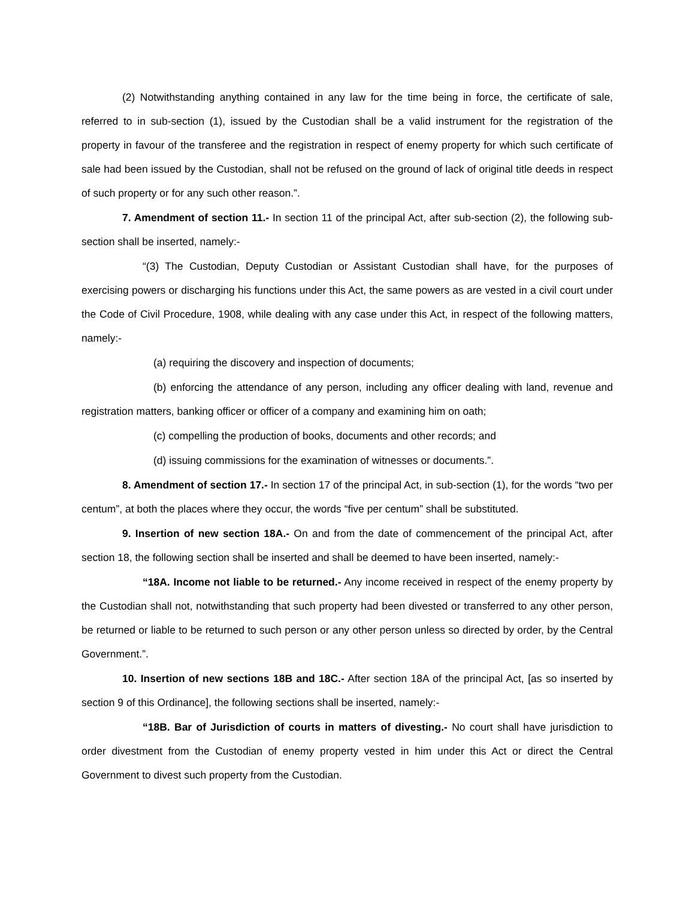(2) Notwithstanding anything contained in any law for the time being in force, the certificate of sale, referred to in sub-section (1), issued by the Custodian shall be a valid instrument for the registration of the property in favour of the transferee and the registration in respect of enemy property for which such certificate of sale had been issued by the Custodian, shall not be refused on the ground of lack of original title deeds in respect of such property or for any such other reason.”.
7. Amendment of section 11.- In section 11 of the principal Act, after sub-section (2), the following sub-section shall be inserted, namely:-
“(3) The Custodian, Deputy Custodian or Assistant Custodian shall have, for the purposes of exercising powers or discharging his functions under this Act, the same powers as are vested in a civil court under the Code of Civil Procedure, 1908, while dealing with any case under this Act, in respect of the following matters, namely:-
(a) requiring the discovery and inspection of documents;
(b) enforcing the attendance of any person, including any officer dealing with land, revenue and registration matters, banking officer or officer of a company and examining him on oath;
(c) compelling the production of books, documents and other records; and
(d) issuing commissions for the examination of witnesses or documents.”.
8. Amendment of section 17.- In section 17 of the principal Act, in sub-section (1), for the words “two per centum”, at both the places where they occur, the words “five per centum” shall be substituted.
9. Insertion of new section 18A.- On and from the date of commencement of the principal Act, after section 18, the following section shall be inserted and shall be deemed to have been inserted, namely:-
“18A. Income not liable to be returned.- Any income received in respect of the enemy property by the Custodian shall not, notwithstanding that such property had been divested or transferred to any other person, be returned or liable to be returned to such person or any other person unless so directed by order, by the Central Government.”.
10. Insertion of new sections 18B and 18C.- After section 18A of the principal Act, [as so inserted by section 9 of this Ordinance], the following sections shall be inserted, namely:-
“18B. Bar of Jurisdiction of courts in matters of divesting.- No court shall have jurisdiction to order divestment from the Custodian of enemy property vested in him under this Act or direct the Central Government to divest such property from the Custodian.